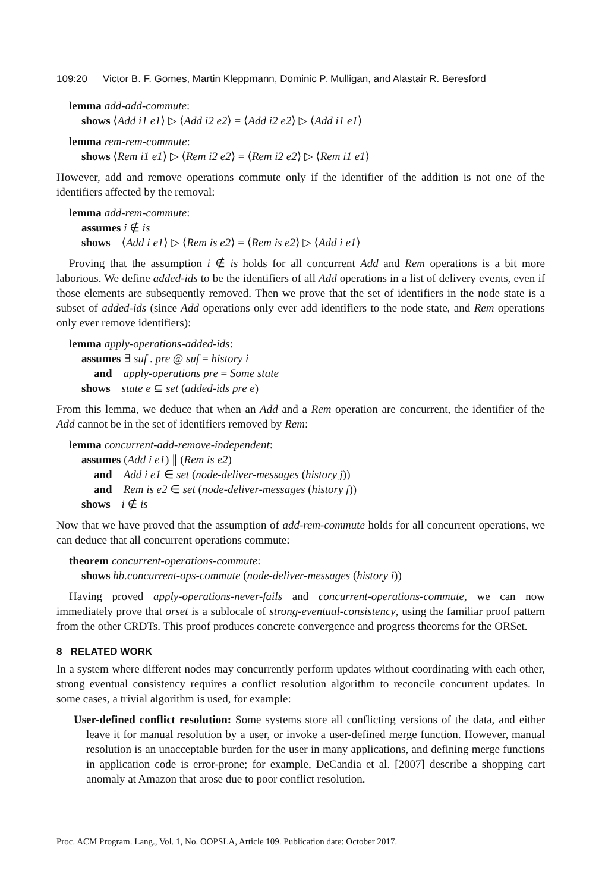109:20 Victor B. F. Gomes, Martin Kleppmann, Dominic P. Mulligan, and Alastair R. Beresford
lemma add-add-commute:
shows ⟨Add i1 e1⟩ ▷ ⟨Add i2 e2⟩ = ⟨Add i2 e2⟩ ▷ ⟨Add i1 e1⟩
lemma rem-rem-commute:
shows ⟨Rem i1 e1⟩ ▷ ⟨Rem i2 e2⟩ = ⟨Rem i2 e2⟩ ▷ ⟨Rem i1 e1⟩
However, add and remove operations commute only if the identifier of the addition is not one of the identifiers affected by the removal:
lemma add-rem-commute:
assumes i ∉ is
shows ⟨Add i e1⟩ ▷ ⟨Rem is e2⟩ = ⟨Rem is e2⟩ ▷ ⟨Add i e1⟩
Proving that the assumption i ∉ is holds for all concurrent Add and Rem operations is a bit more laborious. We define added-ids to be the identifiers of all Add operations in a list of delivery events, even if those elements are subsequently removed. Then we prove that the set of identifiers in the node state is a subset of added-ids (since Add operations only ever add identifiers to the node state, and Rem operations only ever remove identifiers):
lemma apply-operations-added-ids:
assumes ∃ suf . pre @ suf = history i
and apply-operations pre = Some state
shows state e ⊆ set (added-ids pre e)
From this lemma, we deduce that when an Add and a Rem operation are concurrent, the identifier of the Add cannot be in the set of identifiers removed by Rem:
lemma concurrent-add-remove-independent:
assumes (Add i e1) ∥ (Rem is e2)
and Add i e1 ∈ set (node-deliver-messages (history j))
and Rem is e2 ∈ set (node-deliver-messages (history j))
shows i ∉ is
Now that we have proved that the assumption of add-rem-commute holds for all concurrent operations, we can deduce that all concurrent operations commute:
theorem concurrent-operations-commute:
shows hb.concurrent-ops-commute (node-deliver-messages (history i))
Having proved apply-operations-never-fails and concurrent-operations-commute, we can now immediately prove that orset is a sublocale of strong-eventual-consistency, using the familiar proof pattern from the other CRDTs. This proof produces concrete convergence and progress theorems for the ORSet.
8 RELATED WORK
In a system where different nodes may concurrently perform updates without coordinating with each other, strong eventual consistency requires a conflict resolution algorithm to reconcile concurrent updates. In some cases, a trivial algorithm is used, for example:
User-defined conflict resolution: Some systems store all conflicting versions of the data, and either leave it for manual resolution by a user, or invoke a user-defined merge function. However, manual resolution is an unacceptable burden for the user in many applications, and defining merge functions in application code is error-prone; for example, DeCandia et al. [2007] describe a shopping cart anomaly at Amazon that arose due to poor conflict resolution.
Proc. ACM Program. Lang., Vol. 1, No. OOPSLA, Article 109. Publication date: October 2017.